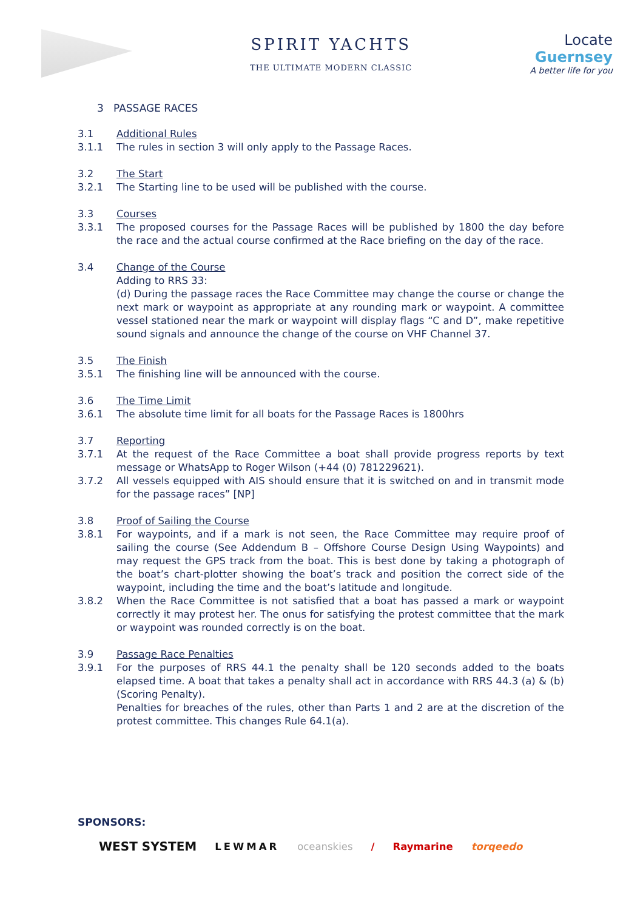SPIRIT YACHTS
THE ULTIMATE MODERN CLASSIC
Locate
Guernsey
A better life for you
3 PASSAGE RACES
3.1 Additional Rules
3.1.1 The rules in section 3 will only apply to the Passage Races.
3.2 The Start
3.2.1 The Starting line to be used will be published with the course.
3.3 Courses
3.3.1 The proposed courses for the Passage Races will be published by 1800 the day before the race and the actual course confirmed at the Race briefing on the day of the race.
3.4 Change of the Course
Adding to RRS 33:
(d) During the passage races the Race Committee may change the course or change the next mark or waypoint as appropriate at any rounding mark or waypoint. A committee vessel stationed near the mark or waypoint will display flags “C and D”, make repetitive sound signals and announce the change of the course on VHF Channel 37.
3.5 The Finish
3.5.1 The finishing line will be announced with the course.
3.6 The Time Limit
3.6.1 The absolute time limit for all boats for the Passage Races is 1800hrs
3.7 Reporting
3.7.1 At the request of the Race Committee a boat shall provide progress reports by text message or WhatsApp to Roger Wilson (+44 (0) 781229621).
3.7.2 All vessels equipped with AIS should ensure that it is switched on and in transmit mode for the passage races” [NP]
3.8 Proof of Sailing the Course
3.8.1 For waypoints, and if a mark is not seen, the Race Committee may require proof of sailing the course (See Addendum B – Offshore Course Design Using Waypoints) and may request the GPS track from the boat. This is best done by taking a photograph of the boat’s chart-plotter showing the boat’s track and position the correct side of the waypoint, including the time and the boat’s latitude and longitude.
3.8.2 When the Race Committee is not satisfied that a boat has passed a mark or waypoint correctly it may protest her. The onus for satisfying the protest committee that the mark or waypoint was rounded correctly is on the boat.
3.9 Passage Race Penalties
3.9.1 For the purposes of RRS 44.1 the penalty shall be 120 seconds added to the boats elapsed time. A boat that takes a penalty shall act in accordance with RRS 44.3 (a) & (b) (Scoring Penalty).
Penalties for breaches of the rules, other than Parts 1 and 2 are at the discretion of the protest committee. This changes Rule 64.1(a).
SPONSORS:
WEST SYSTEM LEWMAR oceanskies / Raymarine torqeedo